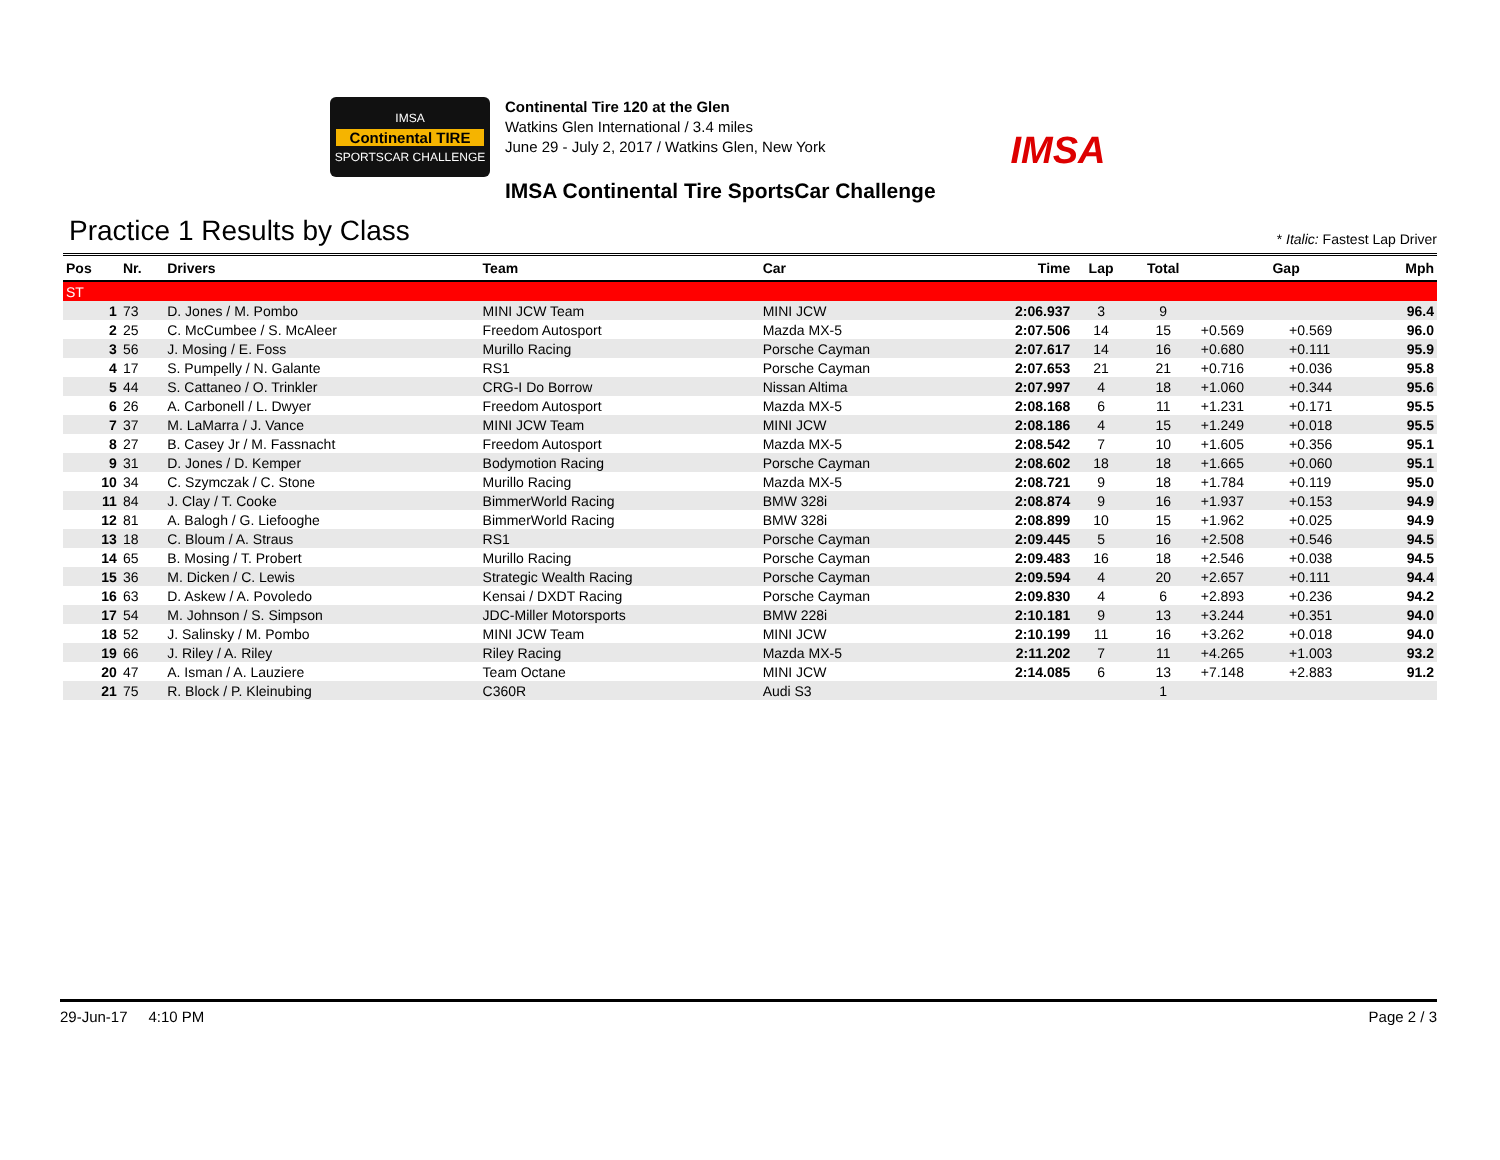IMSA
Continental TIRE
SPORTSCAR CHALLENGE
Continental Tire 120 at the Glen
Watkins Glen International / 3.4 miles
June 29 - July 2, 2017 / Watkins Glen, New York
IMSA
IMSA Continental Tire SportsCar Challenge
Practice 1 Results by Class
* Italic: Fastest Lap Driver
| Pos | Nr. | Drivers | Team | Car | Time | Lap | Total | Gap | | Mph |
| --- | --- | --- | --- | --- | --- | --- | --- | --- | --- | --- |
| ST | | | | | | | | | | |
| 1 | 73 | D. Jones / M. Pombo | MINI JCW Team | MINI JCW | 2:06.937 | 3 | 9 | | | 96.4 |
| 2 | 25 | C. McCumbee / S. McAleer | Freedom Autosport | Mazda MX-5 | 2:07.506 | 14 | 15 | +0.569 | +0.569 | 96.0 |
| 3 | 56 | J. Mosing / E. Foss | Murillo Racing | Porsche Cayman | 2:07.617 | 14 | 16 | +0.680 | +0.111 | 95.9 |
| 4 | 17 | S. Pumpelly / N. Galante | RS1 | Porsche Cayman | 2:07.653 | 21 | 21 | +0.716 | +0.036 | 95.8 |
| 5 | 44 | S. Cattaneo / O. Trinkler | CRG-I Do Borrow | Nissan Altima | 2:07.997 | 4 | 18 | +1.060 | +0.344 | 95.6 |
| 6 | 26 | A. Carbonell / L. Dwyer | Freedom Autosport | Mazda MX-5 | 2:08.168 | 6 | 11 | +1.231 | +0.171 | 95.5 |
| 7 | 37 | M. LaMarra / J. Vance | MINI JCW Team | MINI JCW | 2:08.186 | 4 | 15 | +1.249 | +0.018 | 95.5 |
| 8 | 27 | B. Casey Jr / M. Fassnacht | Freedom Autosport | Mazda MX-5 | 2:08.542 | 7 | 10 | +1.605 | +0.356 | 95.1 |
| 9 | 31 | D. Jones / D. Kemper | Bodymotion Racing | Porsche Cayman | 2:08.602 | 18 | 18 | +1.665 | +0.060 | 95.1 |
| 10 | 34 | C. Szymczak / C. Stone | Murillo Racing | Mazda MX-5 | 2:08.721 | 9 | 18 | +1.784 | +0.119 | 95.0 |
| 11 | 84 | J. Clay / T. Cooke | BimmerWorld Racing | BMW 328i | 2:08.874 | 9 | 16 | +1.937 | +0.153 | 94.9 |
| 12 | 81 | A. Balogh / G. Liefooghe | BimmerWorld Racing | BMW 328i | 2:08.899 | 10 | 15 | +1.962 | +0.025 | 94.9 |
| 13 | 18 | C. Bloum / A. Straus | RS1 | Porsche Cayman | 2:09.445 | 5 | 16 | +2.508 | +0.546 | 94.5 |
| 14 | 65 | B. Mosing / T. Probert | Murillo Racing | Porsche Cayman | 2:09.483 | 16 | 18 | +2.546 | +0.038 | 94.5 |
| 15 | 36 | M. Dicken / C. Lewis | Strategic Wealth Racing | Porsche Cayman | 2:09.594 | 4 | 20 | +2.657 | +0.111 | 94.4 |
| 16 | 63 | D. Askew / A. Povoledo | Kensai / DXDT Racing | Porsche Cayman | 2:09.830 | 4 | 6 | +2.893 | +0.236 | 94.2 |
| 17 | 54 | M. Johnson / S. Simpson | JDC-Miller Motorsports | BMW 228i | 2:10.181 | 9 | 13 | +3.244 | +0.351 | 94.0 |
| 18 | 52 | J. Salinsky / M. Pombo | MINI JCW Team | MINI JCW | 2:10.199 | 11 | 16 | +3.262 | +0.018 | 94.0 |
| 19 | 66 | J. Riley / A. Riley | Riley Racing | Mazda MX-5 | 2:11.202 | 7 | 11 | +4.265 | +1.003 | 93.2 |
| 20 | 47 | A. Isman / A. Lauziere | Team Octane | MINI JCW | 2:14.085 | 6 | 13 | +7.148 | +2.883 | 91.2 |
| 21 | 75 | R. Block / P. Kleinubing | C360R | Audi S3 | | | 1 | | | |
29-Jun-17 4:10 PM Page 2 / 3